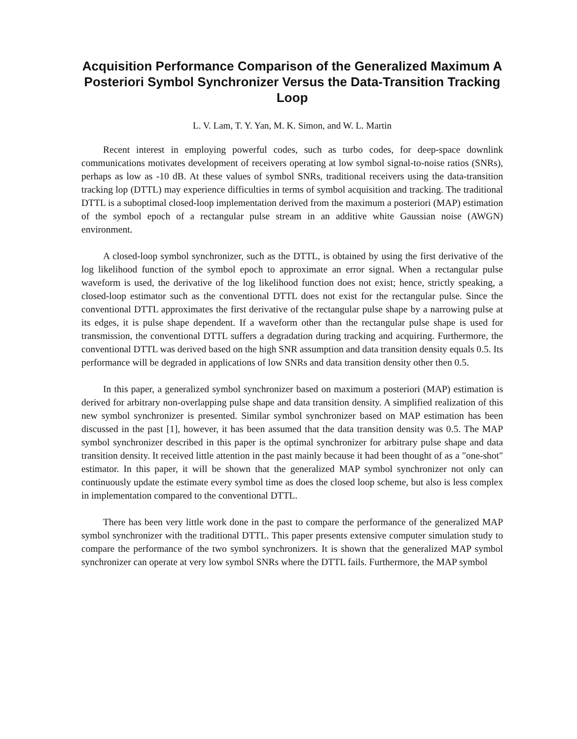Acquisition Performance Comparison of the Generalized Maximum A Posteriori Symbol Synchronizer Versus the Data-Transition Tracking Loop
L. V. Lam, T. Y. Yan, M. K. Simon, and W. L. Martin
Recent interest in employing powerful codes, such as turbo codes, for deep-space downlink communications motivates development of receivers operating at low symbol signal-to-noise ratios (SNRs), perhaps as low as -10 dB. At these values of symbol SNRs, traditional receivers using the data-transition tracking lop (DTTL) may experience difficulties in terms of symbol acquisition and tracking. The traditional DTTL is a suboptimal closed-loop implementation derived from the maximum a posteriori (MAP) estimation of the symbol epoch of a rectangular pulse stream in an additive white Gaussian noise (AWGN) environment.
A closed-loop symbol synchronizer, such as the DTTL, is obtained by using the first derivative of the log likelihood function of the symbol epoch to approximate an error signal. When a rectangular pulse waveform is used, the derivative of the log likelihood function does not exist; hence, strictly speaking, a closed-loop estimator such as the conventional DTTL does not exist for the rectangular pulse. Since the conventional DTTL approximates the first derivative of the rectangular pulse shape by a narrowing pulse at its edges, it is pulse shape dependent. If a waveform other than the rectangular pulse shape is used for transmission, the conventional DTTL suffers a degradation during tracking and acquiring. Furthermore, the conventional DTTL was derived based on the high SNR assumption and data transition density equals 0.5. Its performance will be degraded in applications of low SNRs and data transition density other then 0.5.
In this paper, a generalized symbol synchronizer based on maximum a posteriori (MAP) estimation is derived for arbitrary non-overlapping pulse shape and data transition density. A simplified realization of this new symbol synchronizer is presented. Similar symbol synchronizer based on MAP estimation has been discussed in the past [1], however, it has been assumed that the data transition density was 0.5. The MAP symbol synchronizer described in this paper is the optimal synchronizer for arbitrary pulse shape and data transition density. It received little attention in the past mainly because it had been thought of as a "one-shot" estimator. In this paper, it will be shown that the generalized MAP symbol synchronizer not only can continuously update the estimate every symbol time as does the closed loop scheme, but also is less complex in implementation compared to the conventional DTTL.
There has been very little work done in the past to compare the performance of the generalized MAP symbol synchronizer with the traditional DTTL. This paper presents extensive computer simulation study to compare the performance of the two symbol synchronizers. It is shown that the generalized MAP symbol synchronizer can operate at very low symbol SNRs where the DTTL fails. Furthermore, the MAP symbol